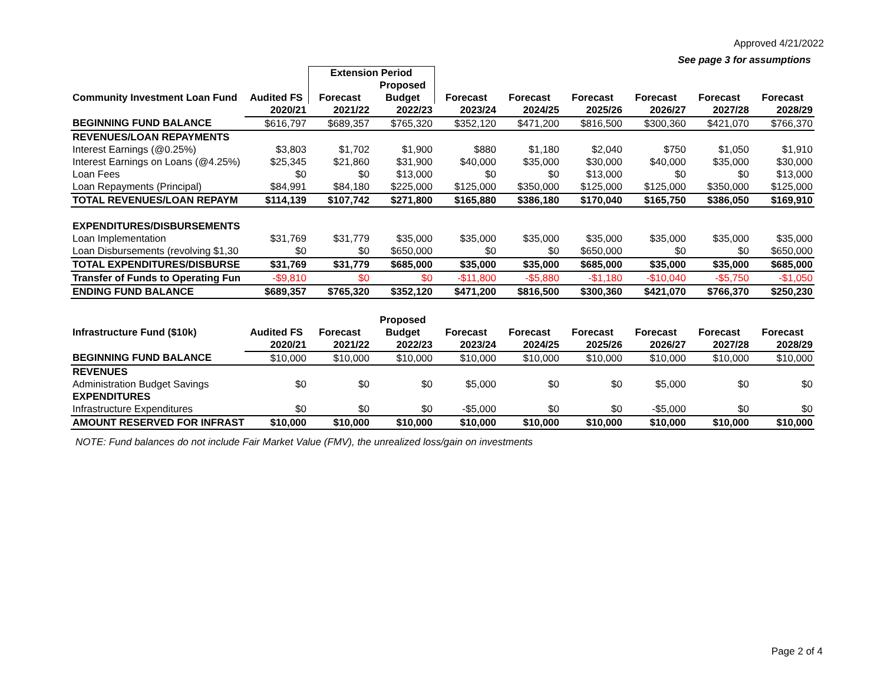Approved 4/21/2022
See page 3 for assumptions
| | | Extension Period | | | | | | | |
| --- | --- | --- | --- | --- | --- | --- | --- | --- | --- |
| | | | Proposed | | | | | | |
| Community Investment Loan Fund | Audited FS | Forecast | Budget | Forecast | Forecast | Forecast | Forecast | Forecast | Forecast |
| | 2020/21 | 2021/22 | 2022/23 | 2023/24 | 2024/25 | 2025/26 | 2026/27 | 2027/28 | 2028/29 |
| BEGINNING FUND BALANCE | $616,797 | $689,357 | $765,320 | $352,120 | $471,200 | $816,500 | $300,360 | $421,070 | $766,370 |
| REVENUES/LOAN REPAYMENTS | | | | | | | | | |
| Interest Earnings (@0.25%) | $3,803 | $1,702 | $1,900 | $880 | $1,180 | $2,040 | $750 | $1,050 | $1,910 |
| Interest Earnings on Loans (@4.25%) | $25,345 | $21,860 | $31,900 | $40,000 | $35,000 | $30,000 | $40,000 | $35,000 | $30,000 |
| Loan Fees | $0 | $0 | $13,000 | $0 | $0 | $13,000 | $0 | $0 | $13,000 |
| Loan Repayments (Principal) | $84,991 | $84,180 | $225,000 | $125,000 | $350,000 | $125,000 | $125,000 | $350,000 | $125,000 |
| TOTAL REVENUES/LOAN REPAYM | $114,139 | $107,742 | $271,800 | $165,880 | $386,180 | $170,040 | $165,750 | $386,050 | $169,910 |
| EXPENDITURES/DISBURSEMENTS | | | | | | | | | |
| Loan Implementation | $31,769 | $31,779 | $35,000 | $35,000 | $35,000 | $35,000 | $35,000 | $35,000 | $35,000 |
| Loan Disbursements (revolving $1,30 | $0 | $0 | $650,000 | $0 | $0 | $650,000 | $0 | $0 | $650,000 |
| TOTAL EXPENDITURES/DISBURSE | $31,769 | $31,779 | $685,000 | $35,000 | $35,000 | $685,000 | $35,000 | $35,000 | $685,000 |
| Transfer of Funds to Operating Fun | -$9,810 | $0 | $0 | -$11,800 | -$5,880 | -$1,180 | -$10,040 | -$5,750 | -$1,050 |
| ENDING FUND BALANCE | $689,357 | $765,320 | $352,120 | $471,200 | $816,500 | $300,360 | $421,070 | $766,370 | $250,230 |
| | | | Proposed | | | | | | |
| --- | --- | --- | --- | --- | --- | --- | --- | --- | --- |
| Infrastructure Fund ($10k) | Audited FS | Forecast | Budget | Forecast | Forecast | Forecast | Forecast | Forecast | Forecast |
| | 2020/21 | 2021/22 | 2022/23 | 2023/24 | 2024/25 | 2025/26 | 2026/27 | 2027/28 | 2028/29 |
| BEGINNING FUND BALANCE | $10,000 | $10,000 | $10,000 | $10,000 | $10,000 | $10,000 | $10,000 | $10,000 | $10,000 |
| REVENUES | | | | | | | | | |
| Administration Budget Savings | $0 | $0 | $0 | $5,000 | $0 | $0 | $5,000 | $0 | $0 |
| EXPENDITURES | | | | | | | | | |
| Infrastructure Expenditures | $0 | $0 | $0 | -$5,000 | $0 | $0 | -$5,000 | $0 | $0 |
| AMOUNT RESERVED FOR INFRAST | $10,000 | $10,000 | $10,000 | $10,000 | $10,000 | $10,000 | $10,000 | $10,000 | $10,000 |
NOTE: Fund balances do not include Fair Market Value (FMV), the unrealized loss/gain on investments
Page 2 of 4